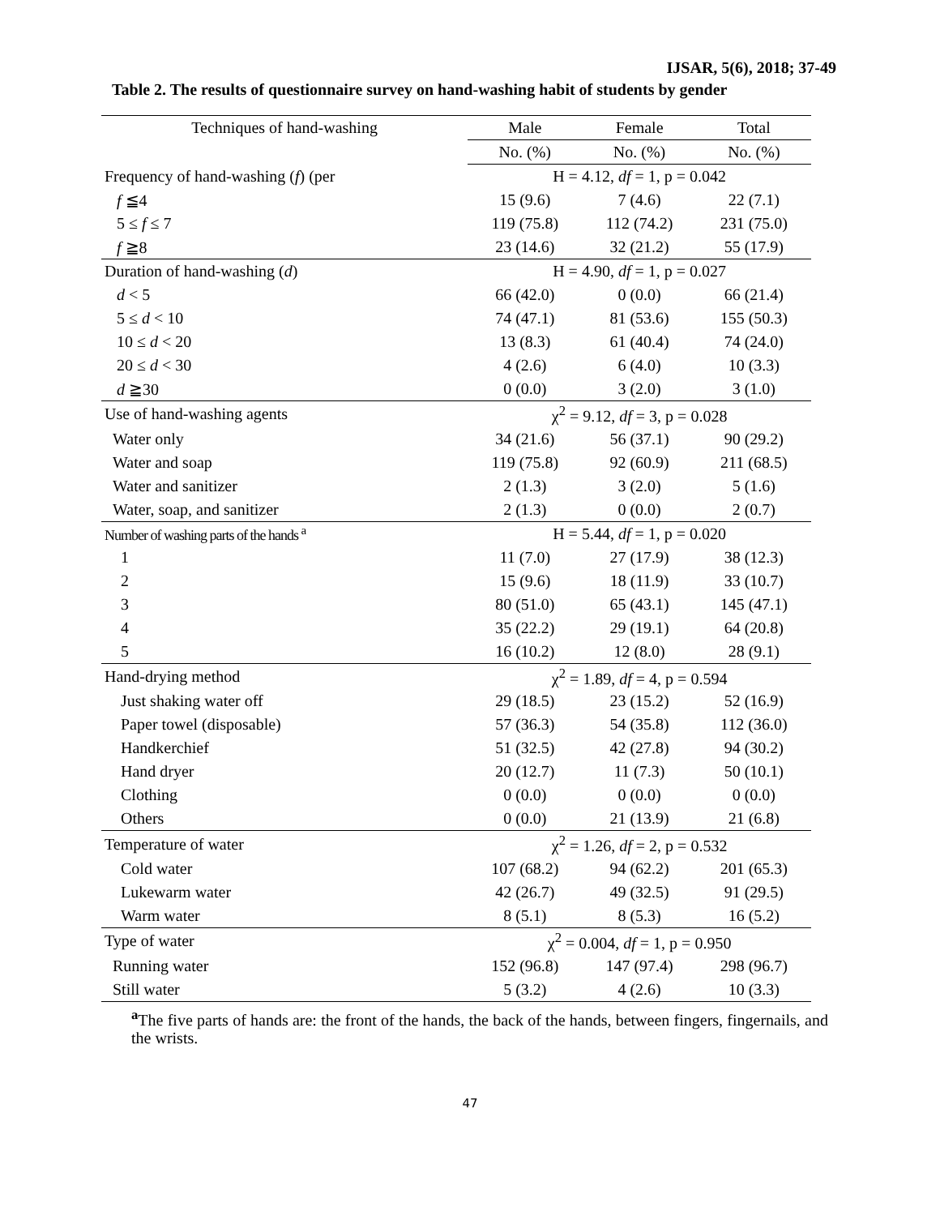IJSAR, 5(6), 2018; 37-49
Table 2. The results of questionnaire survey on hand-washing habit of students by gender
| Techniques of hand-washing | Male | Female | Total |
| --- | --- | --- | --- |
| | No. (%) | No. (%) | No. (%) |
| Frequency of hand-washing ( f ) (per | H = 4.12, df = 1, p = 0.042 | | |
| f ≦4 | 15 (9.6) | 7 (4.6) | 22 (7.1) |
| 5 ≤ f ≤ 7 | 119 (75.8) | 112 (74.2) | 231 (75.0) |
| f ≧8 | 23 (14.6) | 32 (21.2) | 55 (17.9) |
| Duration of hand-washing ( d ) | H = 4.90, df = 1, p = 0.027 | | |
| d < 5 | 66 (42.0) | 0 (0.0) | 66 (21.4) |
| 5 ≤ d < 10 | 74 (47.1) | 81 (53.6) | 155 (50.3) |
| 10 ≤ d < 20 | 13 (8.3) | 61 (40.4) | 74 (24.0) |
| 20 ≤ d < 30 | 4 (2.6) | 6 (4.0) | 10 (3.3) |
| d ≧30 | 0 (0.0) | 3 (2.0) | 3 (1.0) |
| Use of hand-washing agents | χ<sup>2</sup> = 9.12, df = 3, p = 0.028 | | |
| Water only | 34 (21.6) | 56 (37.1) | 90 (29.2) |
| Water and soap | 119 (75.8) | 92 (60.9) | 211 (68.5) |
| Water and sanitizer | 2 (1.3) | 3 (2.0) | 5 (1.6) |
| Water, soap, and sanitizer | 2 (1.3) | 0 (0.0) | 2 (0.7) |
| Number of washing parts of the hands <sup>a</sup> | H = 5.44, df = 1, p = 0.020 | | |
| 1 | 11 (7.0) | 27 (17.9) | 38 (12.3) |
| 2 | 15 (9.6) | 18 (11.9) | 33 (10.7) |
| 3 | 80 (51.0) | 65 (43.1) | 145 (47.1) |
| 4 | 35 (22.2) | 29 (19.1) | 64 (20.8) |
| 5 | 16 (10.2) | 12 (8.0) | 28 (9.1) |
| Hand-drying method | χ<sup>2</sup> = 1.89, df = 4, p = 0.594 | | |
| Just shaking water off | 29 (18.5) | 23 (15.2) | 52 (16.9) |
| Paper towel (disposable) | 57 (36.3) | 54 (35.8) | 112 (36.0) |
| Handkerchief | 51 (32.5) | 42 (27.8) | 94 (30.2) |
| Hand dryer | 20 (12.7) | 11 (7.3) | 50 (10.1) |
| Clothing | 0 (0.0) | 0 (0.0) | 0 (0.0) |
| Others | 0 (0.0) | 21 (13.9) | 21 (6.8) |
| Temperature of water | χ<sup>2</sup> = 1.26, df = 2, p = 0.532 | | |
| Cold water | 107 (68.2) | 94 (62.2) | 201 (65.3) |
| Lukewarm water | 42 (26.7) | 49 (32.5) | 91 (29.5) |
| Warm water | 8 (5.1) | 8 (5.3) | 16 (5.2) |
| Type of water | χ<sup>2</sup> = 0.004, df = 1, p = 0.950 | | |
| Running water | 152 (96.8) | 147 (97.4) | 298 (96.7) |
| Still water | 5 (3.2) | 4 (2.6) | 10 (3.3) |
<sup>a</sup> The five parts of hands are: the front of the hands, the back of the hands, between fingers, fingernails, and the wrists.
47